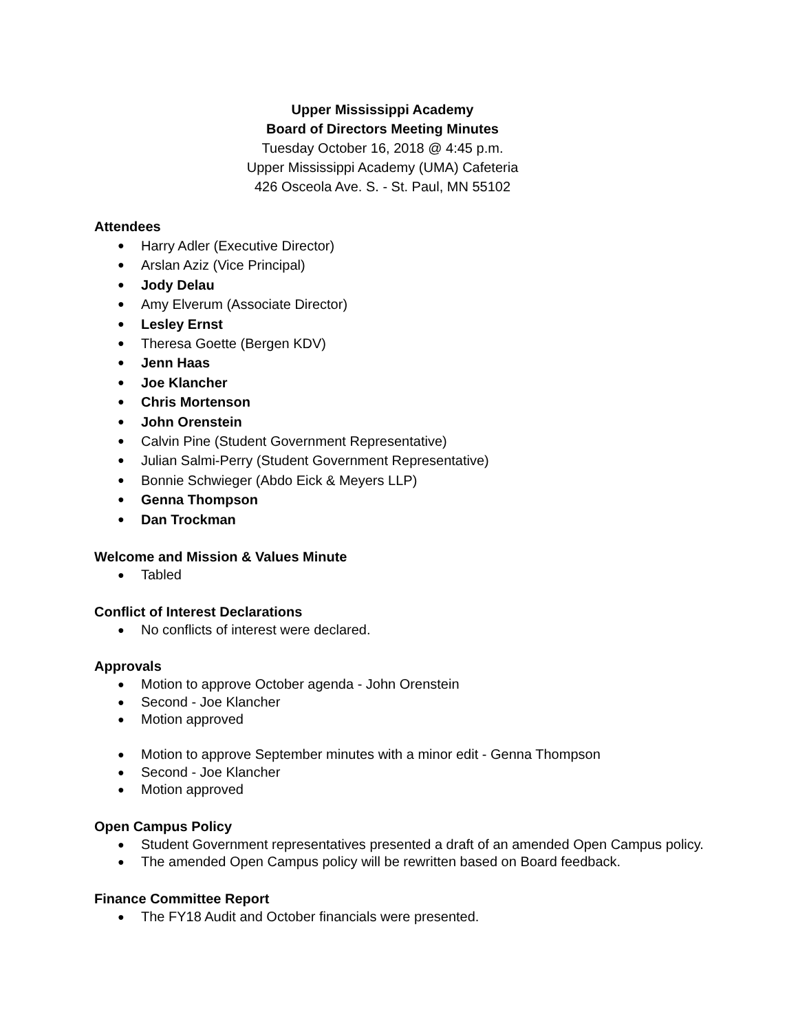Upper Mississippi Academy
Board of Directors Meeting Minutes
Tuesday October 16, 2018 @ 4:45 p.m.
Upper Mississippi Academy (UMA) Cafeteria
426 Osceola Ave. S. - St. Paul, MN 55102
Attendees
Harry Adler (Executive Director)
Arslan Aziz (Vice Principal)
Jody Delau
Amy Elverum (Associate Director)
Lesley Ernst
Theresa Goette (Bergen KDV)
Jenn Haas
Joe Klancher
Chris Mortenson
John Orenstein
Calvin Pine (Student Government Representative)
Julian Salmi-Perry (Student Government Representative)
Bonnie Schwieger (Abdo Eick & Meyers LLP)
Genna Thompson
Dan Trockman
Welcome and Mission & Values Minute
Tabled
Conflict of Interest Declarations
No conflicts of interest were declared.
Approvals
Motion to approve October agenda - John Orenstein
Second - Joe Klancher
Motion approved
Motion to approve September minutes with a minor edit - Genna Thompson
Second - Joe Klancher
Motion approved
Open Campus Policy
Student Government representatives presented a draft of an amended Open Campus policy.
The amended Open Campus policy will be rewritten based on Board feedback.
Finance Committee Report
The FY18 Audit and October financials were presented.